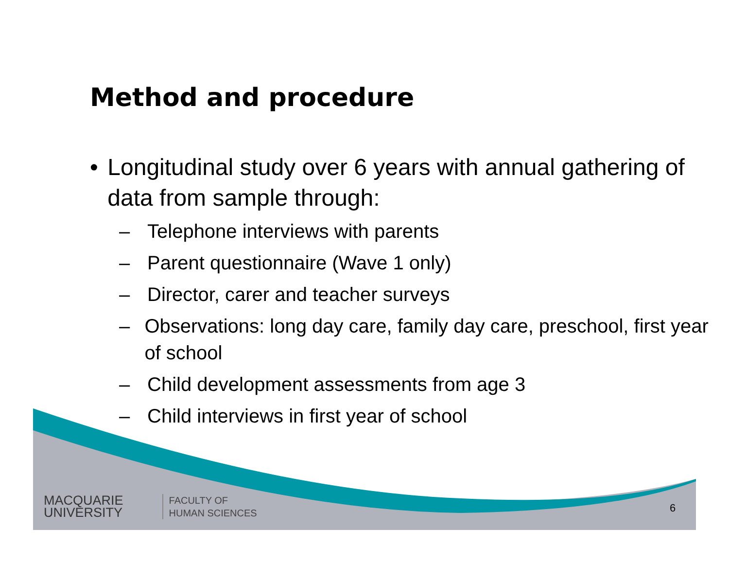Method and procedure
• Longitudinal study over 6 years with annual gathering of data from sample through:
– Telephone interviews with parents
– Parent questionnaire (Wave 1 only)
– Director, carer and teacher surveys
– Observations: long day care, family day care, preschool, first year of school
– Child development assessments from age 3
– Child interviews in first year of school
MACQUARIE
UNIVERSITY
FACULTY OF
HUMAN SCIENCES
6